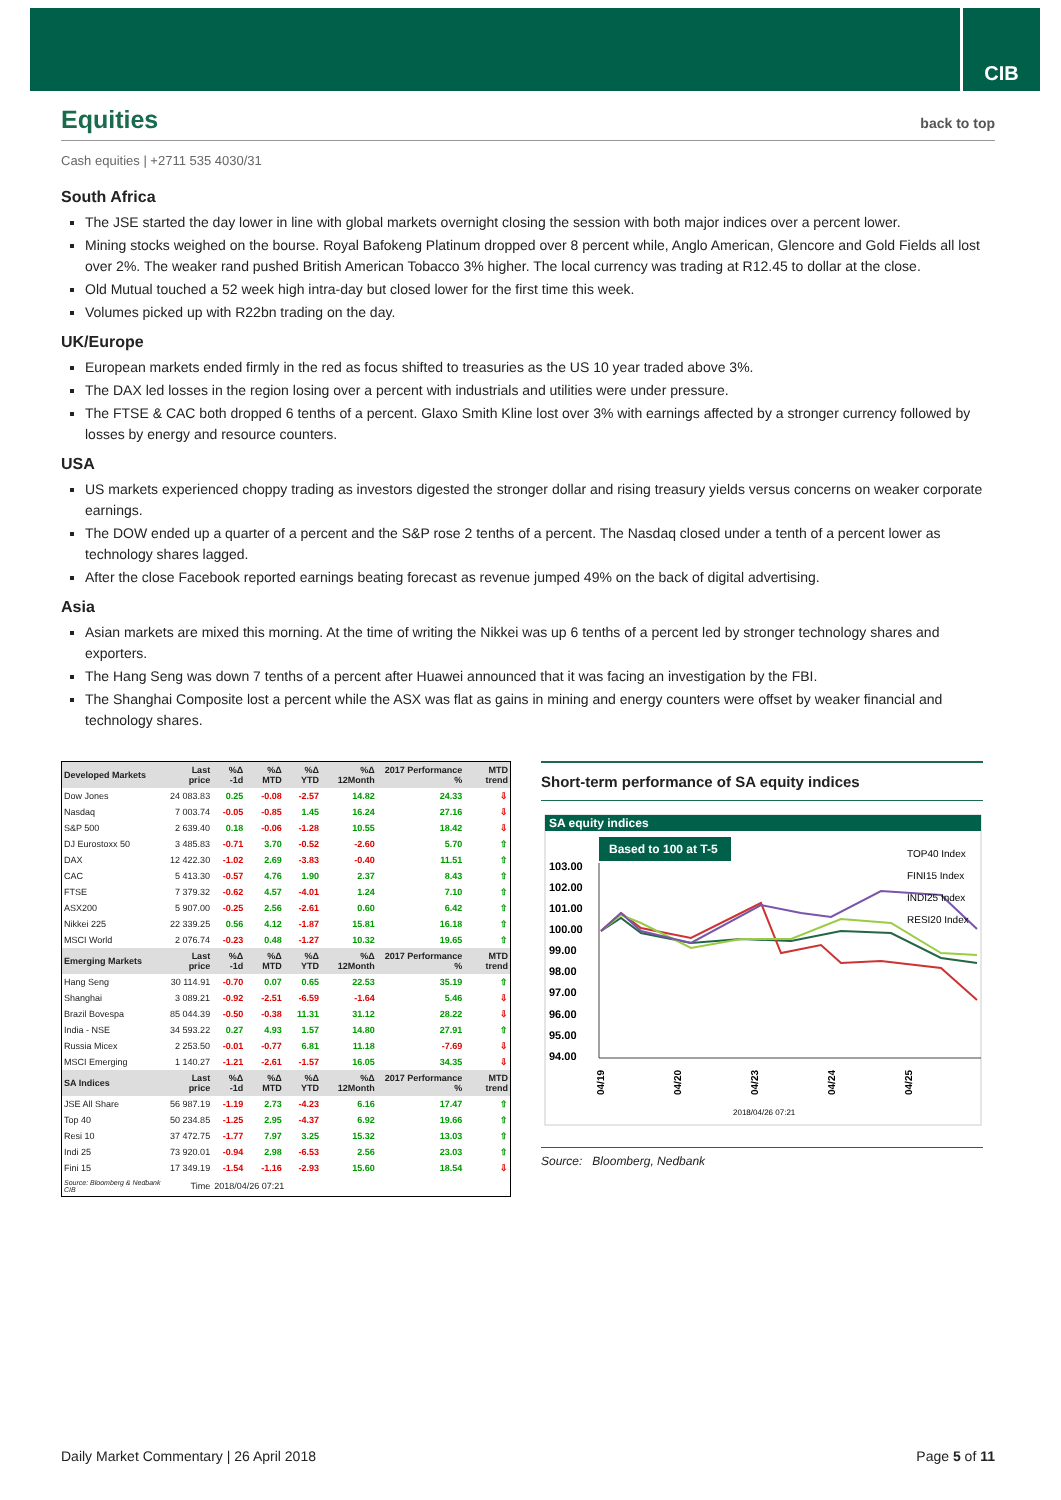CIB
Equities back to top
Cash equities | +2711 535 4030/31
South Africa
The JSE started the day lower in line with global markets overnight closing the session with both major indices over a percent lower.
Mining stocks weighed on the bourse. Royal Bafokeng Platinum dropped over 8 percent while, Anglo American, Glencore and Gold Fields all lost over 2%. The weaker rand pushed British American Tobacco 3% higher. The local currency was trading at R12.45 to dollar at the close.
Old Mutual touched a 52 week high intra-day but closed lower for the first time this week.
Volumes picked up with R22bn trading on the day.
UK/Europe
European markets ended firmly in the red as focus shifted to treasuries as the US 10 year traded above 3%.
The DAX led losses in the region losing over a percent with industrials and utilities were under pressure.
The FTSE & CAC both dropped 6 tenths of a percent. Glaxo Smith Kline lost over 3% with earnings affected by a stronger currency followed by losses by energy and resource counters.
USA
US markets experienced choppy trading as investors digested the stronger dollar and rising treasury yields versus concerns on weaker corporate earnings.
The DOW ended up a quarter of a percent and the S&P rose 2 tenths of a percent. The Nasdaq closed under a tenth of a percent lower as technology shares lagged.
After the close Facebook reported earnings beating forecast as revenue jumped 49% on the back of digital advertising.
Asia
Asian markets are mixed this morning. At the time of writing the Nikkei was up 6 tenths of a percent led by stronger technology shares and exporters.
The Hang Seng was down 7 tenths of a percent after Huawei announced that it was facing an investigation by the FBI.
The Shanghai Composite lost a percent while the ASX was flat as gains in mining and energy counters were offset by weaker financial and technology shares.
| Developed Markets | Last price | %Δ -1d | %Δ MTD | %Δ YTD | %Δ 12Month | 2017 Performance % | MTD trend |
| --- | --- | --- | --- | --- | --- | --- | --- |
| Dow Jones | 24 083.83 | 0.25 | -0.08 | -2.57 | 14.82 | 24.33 | ⇩ |
| Nasdaq | 7 003.74 | -0.05 | -0.85 | 1.45 | 16.24 | 27.16 | ⇩ |
| S&P 500 | 2 639.40 | 0.18 | -0.06 | -1.28 | 10.55 | 18.42 | ⇩ |
| DJ Eurostoxx 50 | 3 485.83 | -0.71 | 3.70 | -0.52 | -2.60 | 5.70 | ⇧ |
| DAX | 12 422.30 | -1.02 | 2.69 | -3.83 | -0.40 | 11.51 | ⇧ |
| CAC | 5 413.30 | -0.57 | 4.76 | 1.90 | 2.37 | 8.43 | ⇧ |
| FTSE | 7 379.32 | -0.62 | 4.57 | -4.01 | 1.24 | 7.10 | ⇧ |
| ASX200 | 5 907.00 | -0.25 | 2.56 | -2.61 | 0.60 | 6.42 | ⇧ |
| Nikkei 225 | 22 339.25 | 0.56 | 4.12 | -1.87 | 15.81 | 16.18 | ⇧ |
| MSCI World | 2 076.74 | -0.23 | 0.48 | -1.27 | 10.32 | 19.65 | ⇧ |
| Emerging Markets | Last price | %Δ -1d | %Δ MTD | %Δ YTD | %Δ 12Month | 2017 Performance % | MTD trend |
| Hang Seng | 30 114.91 | -0.70 | 0.07 | 0.65 | 22.53 | 35.19 | ⇧ |
| Shanghai | 3 089.21 | -0.92 | -2.51 | -6.59 | -1.64 | 5.46 | ⇩ |
| Brazil Bovespa | 85 044.39 | -0.50 | -0.38 | 11.31 | 31.12 | 28.22 | ⇩ |
| India - NSE | 34 593.22 | 0.27 | 4.93 | 1.57 | 14.80 | 27.91 | ⇧ |
| Russia Micex | 2 253.50 | -0.01 | -0.77 | 6.81 | 11.18 | -7.69 | ⇩ |
| MSCI Emerging | 1 140.27 | -1.21 | -2.61 | -1.57 | 16.05 | 34.35 | ⇩ |
| SA Indices | Last price | %Δ -1d | %Δ MTD | %Δ YTD | %Δ 12Month | 2017 Performance % | MTD trend |
| JSE All Share | 56 987.19 | -1.19 | 2.73 | -4.23 | 6.16 | 17.47 | ⇧ |
| Top 40 | 50 234.85 | -1.25 | 2.95 | -4.37 | 6.92 | 19.66 | ⇧ |
| Resi 10 | 37 472.75 | -1.77 | 7.97 | 3.25 | 15.32 | 13.03 | ⇧ |
| Indi 25 | 73 920.01 | -0.94 | 2.98 | -6.53 | 2.56 | 23.03 | ⇧ |
| Fini 15 | 17 349.19 | -1.54 | -1.16 | -2.93 | 15.60 | 18.54 | ⇩ |
| Source: Bloomberg & Nedbank CIB | Time | 2018/04/26 07:21 | | | | | |
Short-term performance of SA equity indices
SA equity indices
Based to 100 at T-5
103.00
102.00
101.00
100.00
99.00
98.00
97.00
96.00
95.00
94.00
TOP40 Index
FINI15 Index
INDI25 Index
RESI20 Index
04/19
04/20
04/23
04/24
04/25
2018/04/26 07:21
Source: Bloomberg, Nedbank
Daily Market Commentary | 26 April 2018 Page 5 of 11